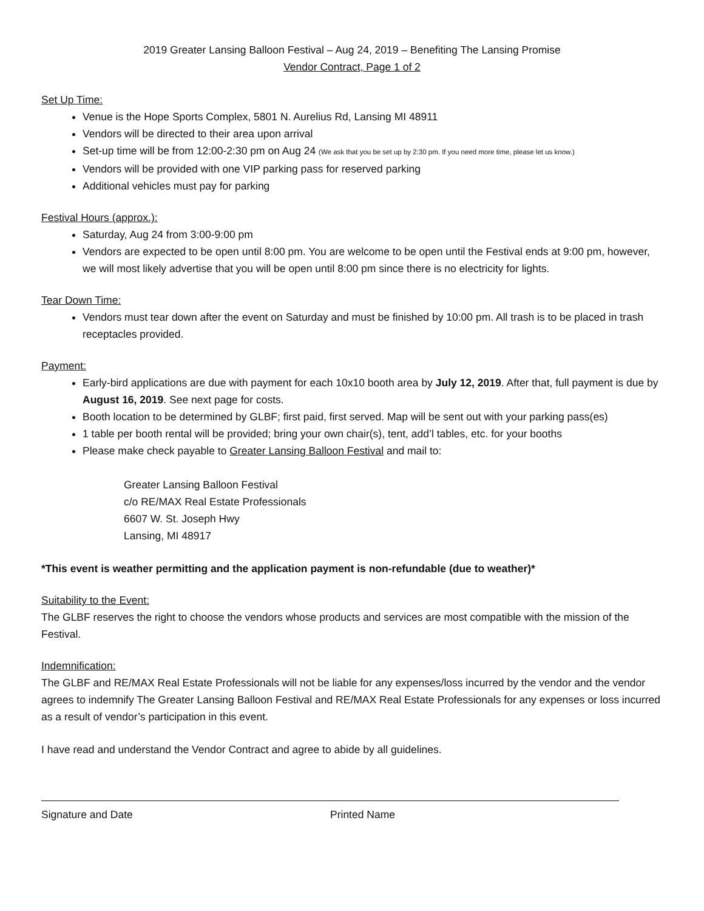2019 Greater Lansing Balloon Festival – Aug 24, 2019 – Benefiting The Lansing Promise
Vendor Contract, Page 1 of 2
Set Up Time:
Venue is the Hope Sports Complex, 5801 N. Aurelius Rd, Lansing MI 48911
Vendors will be directed to their area upon arrival
Set-up time will be from 12:00-2:30 pm on Aug 24 (We ask that you be set up by 2:30 pm. If you need more time, please let us know.)
Vendors will be provided with one VIP parking pass for reserved parking
Additional vehicles must pay for parking
Festival Hours (approx.):
Saturday, Aug 24 from 3:00-9:00 pm
Vendors are expected to be open until 8:00 pm. You are welcome to be open until the Festival ends at 9:00 pm, however, we will most likely advertise that you will be open until 8:00 pm since there is no electricity for lights.
Tear Down Time:
Vendors must tear down after the event on Saturday and must be finished by 10:00 pm. All trash is to be placed in trash receptacles provided.
Payment:
Early-bird applications are due with payment for each 10x10 booth area by July 12, 2019. After that, full payment is due by August 16, 2019. See next page for costs.
Booth location to be determined by GLBF; first paid, first served. Map will be sent out with your parking pass(es)
1 table per booth rental will be provided; bring your own chair(s), tent, add’l tables, etc. for your booths
Please make check payable to Greater Lansing Balloon Festival and mail to:
Greater Lansing Balloon Festival
c/o RE/MAX Real Estate Professionals
6607 W. St. Joseph Hwy
Lansing, MI 48917
*This event is weather permitting and the application payment is non-refundable (due to weather)*
Suitability to the Event:
The GLBF reserves the right to choose the vendors whose products and services are most compatible with the mission of the Festival.
Indemnification:
The GLBF and RE/MAX Real Estate Professionals will not be liable for any expenses/loss incurred by the vendor and the vendor agrees to indemnify The Greater Lansing Balloon Festival and RE/MAX Real Estate Professionals for any expenses or loss incurred as a result of vendor’s participation in this event.
I have read and understand the Vendor Contract and agree to abide by all guidelines.
Signature and Date Printed Name